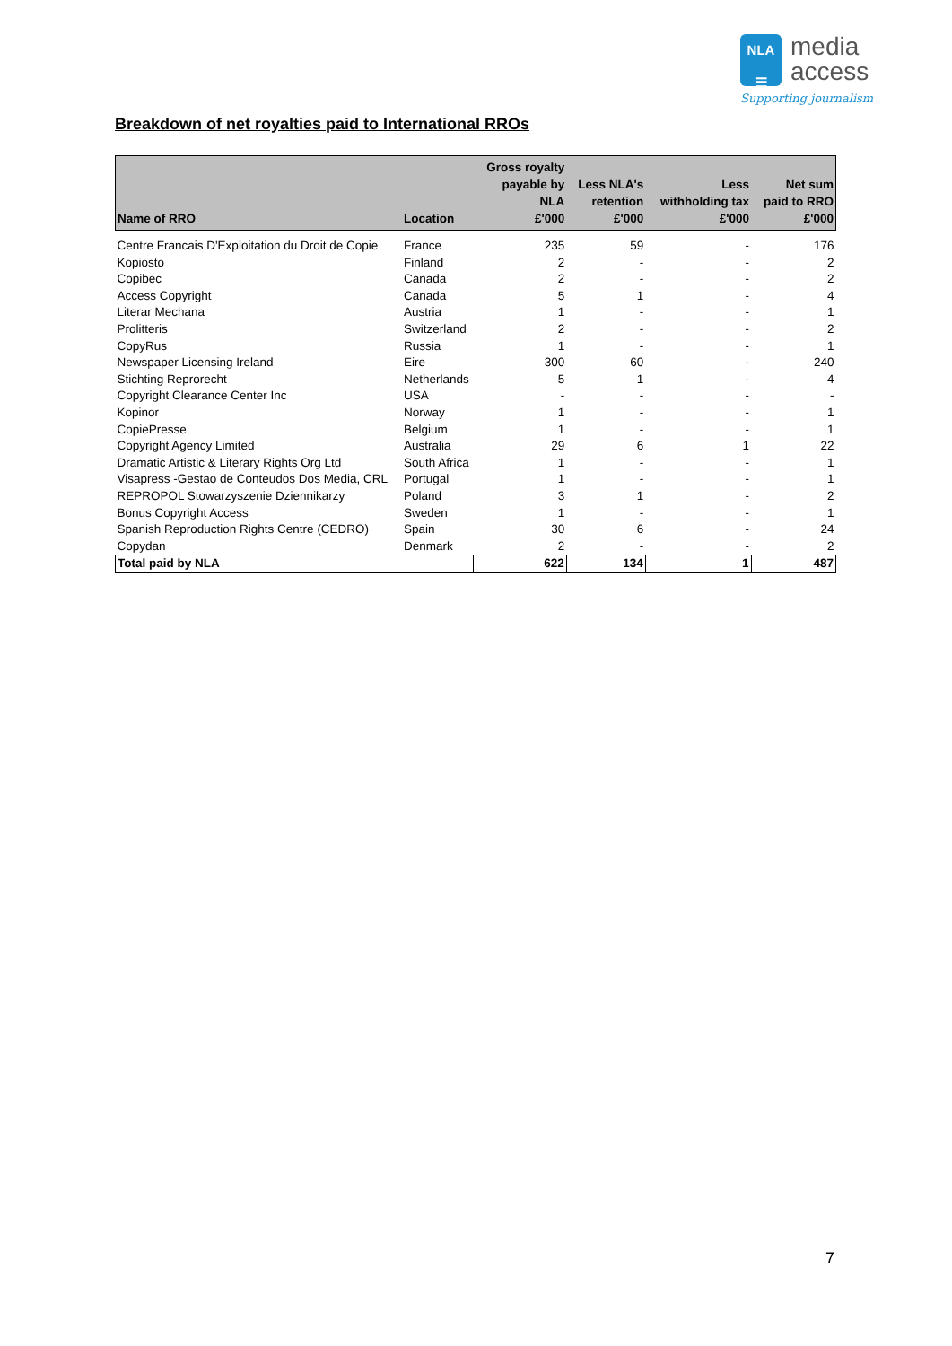NLA
☰ media
access
Supporting journalism
Breakdown of net royalties paid to International RROs
| Name of RRO | Location | Gross royalty payable by NLA £'000 | Less NLA's retention £'000 | Less withholding tax £'000 | Net sum paid to RRO £'000 |
| --- | --- | --- | --- | --- | --- |
| Centre Francais D'Exploitation du Droit de Copie | France | 235 | 59 | - | 176 |
| Kopiosto | Finland | 2 | - | - | 2 |
| Copibec | Canada | 2 | - | - | 2 |
| Access Copyright | Canada | 5 | 1 | - | 4 |
| Literar Mechana | Austria | 1 | - | - | 1 |
| Prolitteris | Switzerland | 2 | - | - | 2 |
| CopyRus | Russia | 1 | - | - | 1 |
| Newspaper Licensing Ireland | Eire | 300 | 60 | - | 240 |
| Stichting Reprorecht | Netherlands | 5 | 1 | - | 4 |
| Copyright Clearance Center Inc | USA | - | - | - | - |
| Kopinor | Norway | 1 | - | - | 1 |
| CopiePresse | Belgium | 1 | - | - | 1 |
| Copyright Agency Limited | Australia | 29 | 6 | 1 | 22 |
| Dramatic Artistic & Literary Rights Org Ltd | South Africa | 1 | - | - | 1 |
| Visapress -Gestao de Conteudos Dos Media, CRL | Portugal | 1 | - | - | 1 |
| REPROPOL Stowarzyszenie Dziennikarzy | Poland | 3 | 1 | - | 2 |
| Bonus Copyright Access | Sweden | 1 | - | - | 1 |
| Spanish Reproduction Rights Centre (CEDRO) | Spain | 30 | 6 | - | 24 |
| Copydan | Denmark | 2 | - | - | 2 |
| Total paid by NLA | | 622 | 134 | 1 | 487 |
7